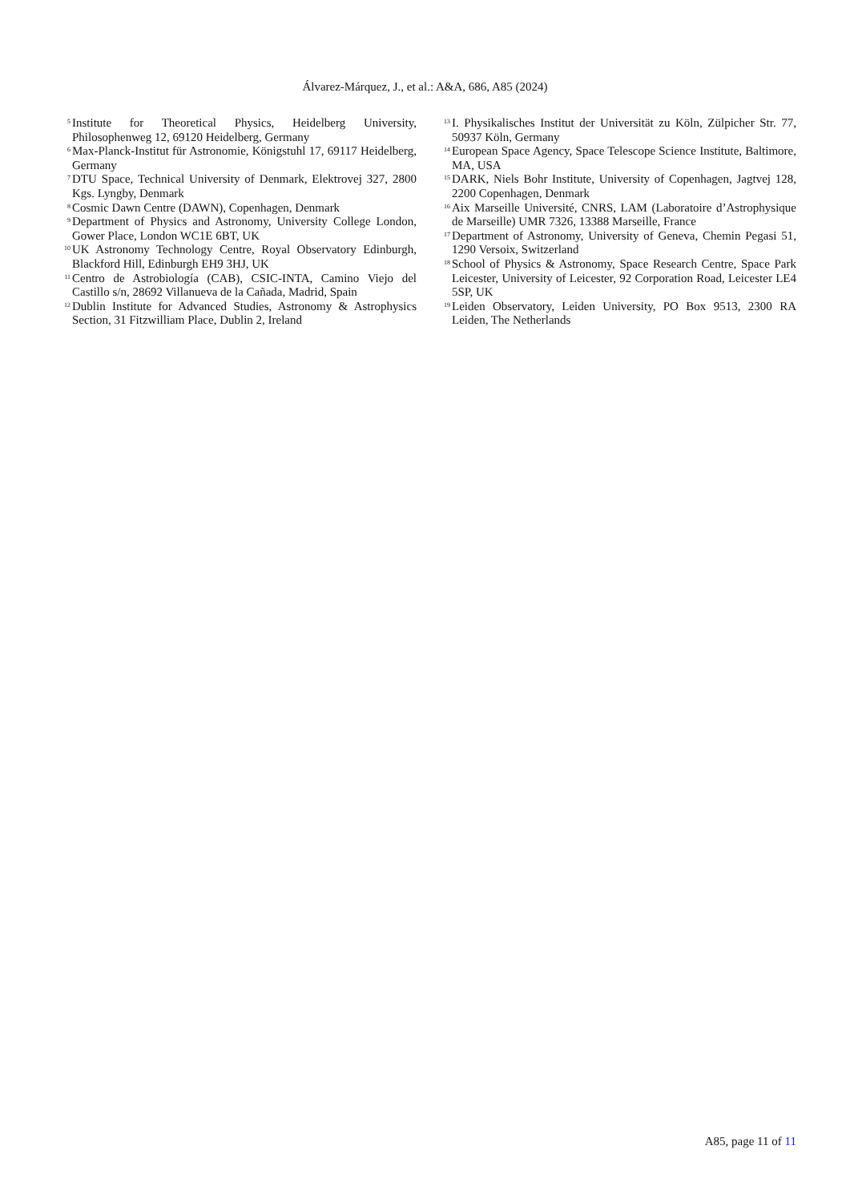Álvarez-Márquez, J., et al.: A&A, 686, A85 (2024)
<sup>5</sup>
Institute for Theoretical Physics, Heidelberg University, Philosophenweg 12, 69120 Heidelberg, Germany
<sup>6</sup>
Max-Planck-Institut für Astronomie, Königstuhl 17, 69117 Heidelberg, Germany
<sup>7</sup>
DTU Space, Technical University of Denmark, Elektrovej 327, 2800 Kgs. Lyngby, Denmark
<sup>8</sup>
Cosmic Dawn Centre (DAWN), Copenhagen, Denmark
<sup>9</sup>
Department of Physics and Astronomy, University College London, Gower Place, London WC1E 6BT, UK
<sup>10</sup>
UK Astronomy Technology Centre, Royal Observatory Edinburgh, Blackford Hill, Edinburgh EH9 3HJ, UK
<sup>11</sup>
Centro de Astrobiología (CAB), CSIC-INTA, Camino Viejo del Castillo s/n, 28692 Villanueva de la Cañada, Madrid, Spain
<sup>12</sup>
Dublin Institute for Advanced Studies, Astronomy & Astrophysics Section, 31 Fitzwilliam Place, Dublin 2, Ireland
<sup>13</sup>
I. Physikalisches Institut der Universität zu Köln, Zülpicher Str. 77, 50937 Köln, Germany
<sup>14</sup>
European Space Agency, Space Telescope Science Institute, Baltimore, MA, USA
<sup>15</sup>
DARK, Niels Bohr Institute, University of Copenhagen, Jagtvej 128, 2200 Copenhagen, Denmark
<sup>16</sup>
Aix Marseille Université, CNRS, LAM (Laboratoire d’Astrophysique de Marseille) UMR 7326, 13388 Marseille, France
<sup>17</sup>
Department of Astronomy, University of Geneva, Chemin Pegasi 51, 1290 Versoix, Switzerland
<sup>18</sup>
School of Physics & Astronomy, Space Research Centre, Space Park Leicester, University of Leicester, 92 Corporation Road, Leicester LE4 5SP, UK
<sup>19</sup>
Leiden Observatory, Leiden University, PO Box 9513, 2300 RA Leiden, The Netherlands
A85, page 11 of 11